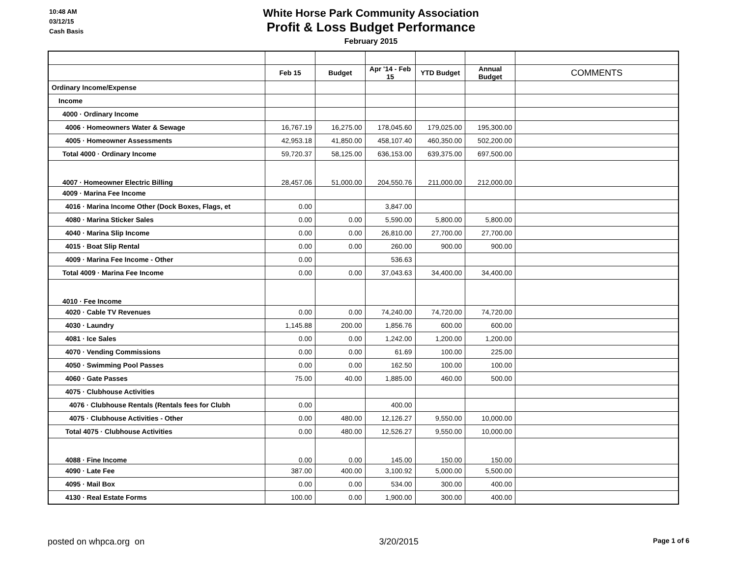10:48 AM
03/12/15
Cash Basis
White Horse Park Community Association
Profit & Loss Budget Performance
February 2015
| | Feb 15 | Budget | Apr '14 - Feb 15 | YTD Budget | Annual Budget | COMMENTS |
| --- | --- | --- | --- | --- | --- | --- |
| Ordinary Income/Expense | | | | | | |
| Income | | | | | | |
| 4000 · Ordinary Income | | | | | | |
| 4006 · Homeowners Water & Sewage | 16,767.19 | 16,275.00 | 178,045.60 | 179,025.00 | 195,300.00 | |
| 4005 · Homeowner Assessments | 42,953.18 | 41,850.00 | 458,107.40 | 460,350.00 | 502,200.00 | |
| Total 4000 · Ordinary Income | 59,720.37 | 58,125.00 | 636,153.00 | 639,375.00 | 697,500.00 | |
| 4007 · Homeowner Electric Billing | 28,457.06 | 51,000.00 | 204,550.76 | 211,000.00 | 212,000.00 | |
| 4009 · Marina Fee Income | | | | | | |
| 4016 · Marina Income Other (Dock Boxes, Flags, et | 0.00 | | 3,847.00 | | | |
| 4080 · Marina Sticker Sales | 0.00 | 0.00 | 5,590.00 | 5,800.00 | 5,800.00 | |
| 4040 · Marina Slip Income | 0.00 | 0.00 | 26,810.00 | 27,700.00 | 27,700.00 | |
| 4015 · Boat Slip Rental | 0.00 | 0.00 | 260.00 | 900.00 | 900.00 | |
| 4009 · Marina Fee Income - Other | 0.00 | | 536.63 | | | |
| Total 4009 · Marina Fee Income | 0.00 | 0.00 | 37,043.63 | 34,400.00 | 34,400.00 | |
| 4010 · Fee Income | | | | | | |
| 4020 · Cable TV Revenues | 0.00 | 0.00 | 74,240.00 | 74,720.00 | 74,720.00 | |
| 4030 · Laundry | 1,145.88 | 200.00 | 1,856.76 | 600.00 | 600.00 | |
| 4081 · Ice Sales | 0.00 | 0.00 | 1,242.00 | 1,200.00 | 1,200.00 | |
| 4070 · Vending Commissions | 0.00 | 0.00 | 61.69 | 100.00 | 225.00 | |
| 4050 · Swimming Pool Passes | 0.00 | 0.00 | 162.50 | 100.00 | 100.00 | |
| 4060 · Gate Passes | 75.00 | 40.00 | 1,885.00 | 460.00 | 500.00 | |
| 4075 · Clubhouse Activities | | | | | | |
| 4076 · Clubhouse Rentals (Rentals fees for Clubh | 0.00 | | 400.00 | | | |
| 4075 · Clubhouse Activities - Other | 0.00 | 480.00 | 12,126.27 | 9,550.00 | 10,000.00 | |
| Total 4075 · Clubhouse Activities | 0.00 | 480.00 | 12,526.27 | 9,550.00 | 10,000.00 | |
| 4088 · Fine Income | 0.00 | 0.00 | 145.00 | 150.00 | 150.00 | |
| 4090 · Late Fee | 387.00 | 400.00 | 3,100.92 | 5,000.00 | 5,500.00 | |
| 4095 · Mail Box | 0.00 | 0.00 | 534.00 | 300.00 | 400.00 | |
| 4130 · Real Estate Forms | 100.00 | 0.00 | 1,900.00 | 300.00 | 400.00 | |
posted on whpca.org on 3/20/2015 Page 1 of 6